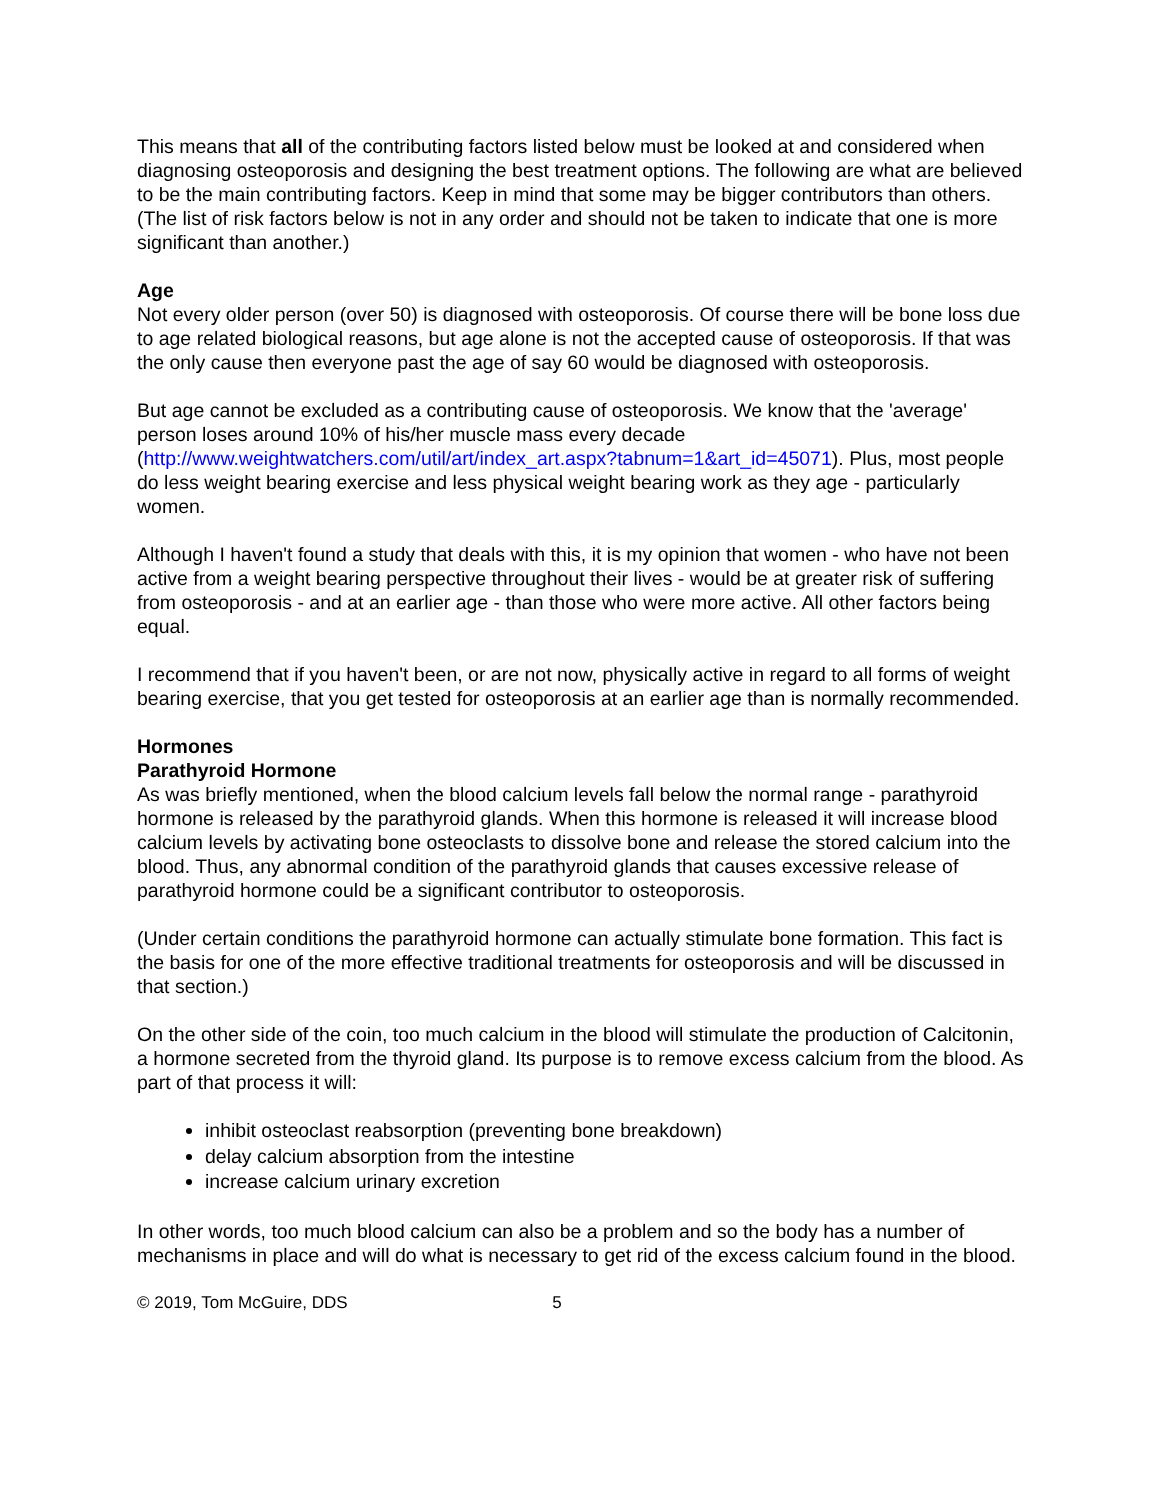This means that all of the contributing factors listed below must be looked at and considered when diagnosing osteoporosis and designing the best treatment options. The following are what are believed to be the main contributing factors. Keep in mind that some may be bigger contributors than others. (The list of risk factors below is not in any order and should not be taken to indicate that one is more significant than another.)
Age
Not every older person (over 50) is diagnosed with osteoporosis. Of course there will be bone loss due to age related biological reasons, but age alone is not the accepted cause of osteoporosis. If that was the only cause then everyone past the age of say 60 would be diagnosed with osteoporosis.
But age cannot be excluded as a contributing cause of osteoporosis. We know that the 'average' person loses around 10% of his/her muscle mass every decade (http://www.weightwatchers.com/util/art/index_art.aspx?tabnum=1&art_id=45071). Plus, most people do less weight bearing exercise and less physical weight bearing work as they age - particularly women.
Although I haven't found a study that deals with this, it is my opinion that women - who have not been active from a weight bearing perspective throughout their lives - would be at greater risk of suffering from osteoporosis - and at an earlier age - than those who were more active. All other factors being equal.
I recommend that if you haven't been, or are not now, physically active in regard to all forms of weight bearing exercise, that you get tested for osteoporosis at an earlier age than is normally recommended.
Hormones
Parathyroid Hormone
As was briefly mentioned, when the blood calcium levels fall below the normal range - parathyroid hormone is released by the parathyroid glands. When this hormone is released it will increase blood calcium levels by activating bone osteoclasts to dissolve bone and release the stored calcium into the blood. Thus, any abnormal condition of the parathyroid glands that causes excessive release of parathyroid hormone could be a significant contributor to osteoporosis.
(Under certain conditions the parathyroid hormone can actually stimulate bone formation. This fact is the basis for one of the more effective traditional treatments for osteoporosis and will be discussed in that section.)
On the other side of the coin, too much calcium in the blood will stimulate the production of Calcitonin, a hormone secreted from the thyroid gland. Its purpose is to remove excess calcium from the blood. As part of that process it will:
inhibit osteoclast reabsorption (preventing bone breakdown)
delay calcium absorption from the intestine
increase calcium urinary excretion
In other words, too much blood calcium can also be a problem and so the body has a number of mechanisms in place and will do what is necessary to get rid of the excess calcium found in the blood.
© 2019, Tom McGuire, DDS 5